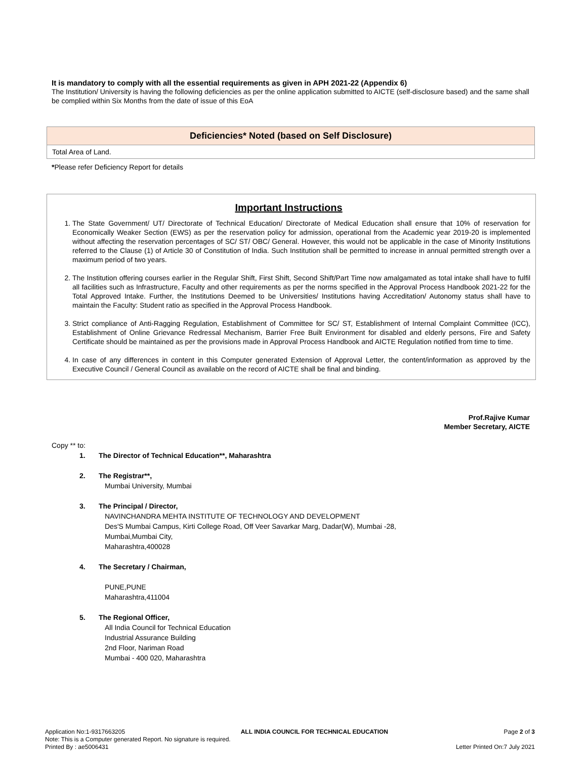It is mandatory to comply with all the essential requirements as given in APH 2021-22 (Appendix 6)
The Institution/ University is having the following deficiencies as per the online application submitted to AICTE (self-disclosure based) and the same shall be complied within Six Months from the date of issue of this EoA
| Deficiencies* Noted (based on Self Disclosure) |
| --- |
| Total Area of Land. |
*Please refer Deficiency Report for details
Important Instructions
1. The State Government/ UT/ Directorate of Technical Education/ Directorate of Medical Education shall ensure that 10% of reservation for Economically Weaker Section (EWS) as per the reservation policy for admission, operational from the Academic year 2019-20 is implemented without affecting the reservation percentages of SC/ ST/ OBC/ General. However, this would not be applicable in the case of Minority Institutions referred to the Clause (1) of Article 30 of Constitution of India. Such Institution shall be permitted to increase in annual permitted strength over a maximum period of two years.
2. The Institution offering courses earlier in the Regular Shift, First Shift, Second Shift/Part Time now amalgamated as total intake shall have to fulfil all facilities such as Infrastructure, Faculty and other requirements as per the norms specified in the Approval Process Handbook 2021-22 for the Total Approved Intake. Further, the Institutions Deemed to be Universities/ Institutions having Accreditation/ Autonomy status shall have to maintain the Faculty: Student ratio as specified in the Approval Process Handbook.
3. Strict compliance of Anti-Ragging Regulation, Establishment of Committee for SC/ ST, Establishment of Internal Complaint Committee (ICC), Establishment of Online Grievance Redressal Mechanism, Barrier Free Built Environment for disabled and elderly persons, Fire and Safety Certificate should be maintained as per the provisions made in Approval Process Handbook and AICTE Regulation notified from time to time.
4. In case of any differences in content in this Computer generated Extension of Approval Letter, the content/information as approved by the Executive Council / General Council as available on the record of AICTE shall be final and binding.
Prof.Rajive Kumar
Member Secretary, AICTE
Copy ** to:
1. The Director of Technical Education**, Maharashtra
2. The Registrar**,
Mumbai University, Mumbai
3. The Principal / Director,
NAVINCHANDRA MEHTA INSTITUTE OF TECHNOLOGY AND DEVELOPMENT
Des'S Mumbai Campus, Kirti College Road, Off Veer Savarkar Marg, Dadar(W), Mumbai -28,
Mumbai,Mumbai City,
Maharashtra,400028
4. The Secretary / Chairman,
PUNE,PUNE
Maharashtra,411004
5. The Regional Officer,
All India Council for Technical Education
Industrial Assurance Building
2nd Floor, Nariman Road
Mumbai - 400 020, Maharashtra
Application No:1-9317663205 ALL INDIA COUNCIL FOR TECHNICAL EDUCATION Page 2 of 3
Note: This is a Computer generated Report. No signature is required.
Printed By : ae5006431 Letter Printed On:7 July 2021